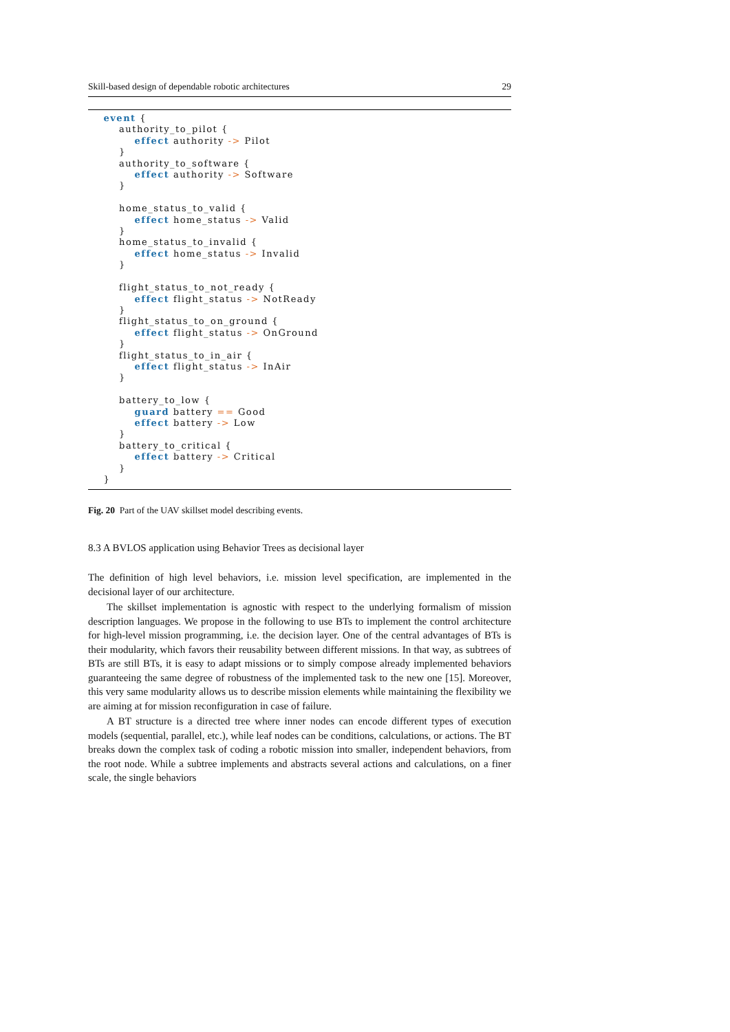Skill-based design of dependable robotic architectures 29
event { authority_to_pilot { effect authority -> Pilot } authority_to_software { effect authority -> Software } home_status_to_valid { effect home_status -> Valid } home_status_to_invalid { effect home_status -> Invalid } flight_status_to_not_ready { effect flight_status -> NotReady } flight_status_to_on_ground { effect flight_status -> OnGround } flight_status_to_in_air { effect flight_status -> InAir } battery_to_low { guard battery == Good effect battery -> Low } battery_to_critical { effect battery -> Critical } }
Fig. 20 Part of the UAV skillset model describing events.
8.3 A BVLOS application using Behavior Trees as decisional layer
The definition of high level behaviors, i.e. mission level specification, are implemented in the decisional layer of our architecture.
The skillset implementation is agnostic with respect to the underlying formalism of mission description languages. We propose in the following to use BTs to implement the control architecture for high-level mission programming, i.e. the decision layer. One of the central advantages of BTs is their modularity, which favors their reusability between different missions. In that way, as subtrees of BTs are still BTs, it is easy to adapt missions or to simply compose already implemented behaviors guaranteeing the same degree of robustness of the implemented task to the new one [15]. Moreover, this very same modularity allows us to describe mission elements while maintaining the flexibility we are aiming at for mission reconfiguration in case of failure.
A BT structure is a directed tree where inner nodes can encode different types of execution models (sequential, parallel, etc.), while leaf nodes can be conditions, calculations, or actions. The BT breaks down the complex task of coding a robotic mission into smaller, independent behaviors, from the root node. While a subtree implements and abstracts several actions and calculations, on a finer scale, the single behaviors